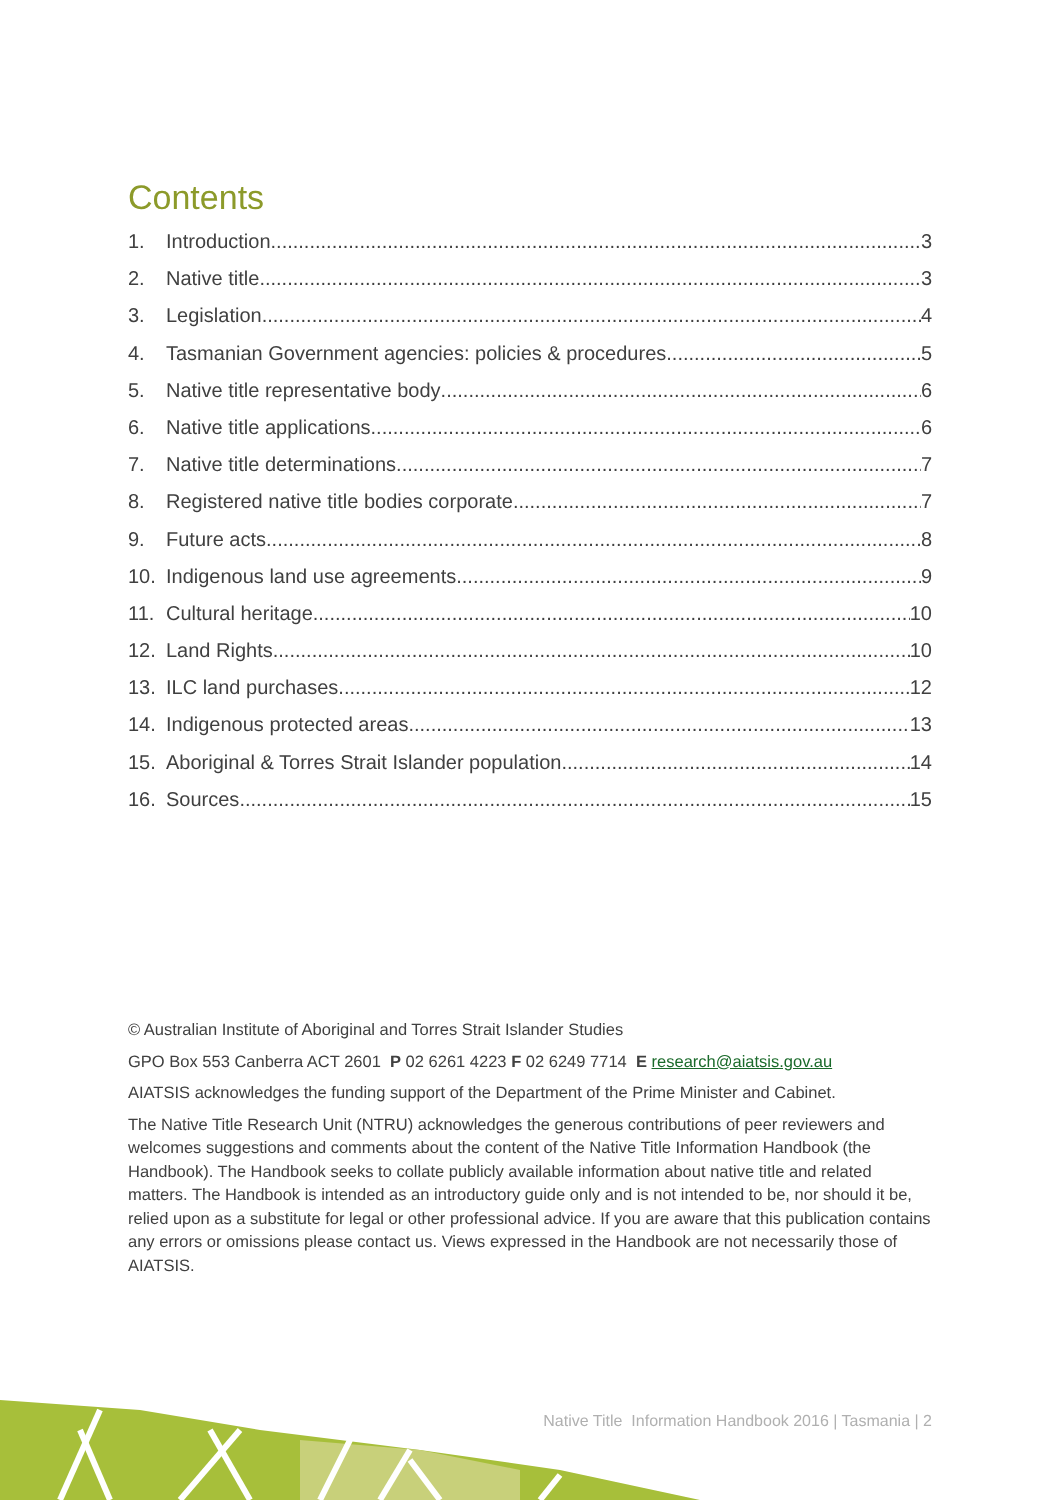Contents
1. Introduction 3
2. Native title 3
3. Legislation 4
4. Tasmanian Government agencies: policies & procedures 5
5. Native title representative body 6
6. Native title applications 6
7. Native title determinations 7
8. Registered native title bodies corporate 7
9. Future acts 8
10. Indigenous land use agreements 9
11. Cultural heritage 10
12. Land Rights 10
13. ILC land purchases 12
14. Indigenous protected areas 13
15. Aboriginal & Torres Strait Islander population 14
16. Sources 15
© Australian Institute of Aboriginal and Torres Strait Islander Studies
GPO Box 553 Canberra ACT 2601 P 02 6261 4223 F 02 6249 7714 E research@aiatsis.gov.au
AIATSIS acknowledges the funding support of the Department of the Prime Minister and Cabinet.
The Native Title Research Unit (NTRU) acknowledges the generous contributions of peer reviewers and welcomes suggestions and comments about the content of the Native Title Information Handbook (the Handbook). The Handbook seeks to collate publicly available information about native title and related matters. The Handbook is intended as an introductory guide only and is not intended to be, nor should it be, relied upon as a substitute for legal or other professional advice. If you are aware that this publication contains any errors or omissions please contact us. Views expressed in the Handbook are not necessarily those of AIATSIS.
Native Title Information Handbook 2016 | Tasmania | 2